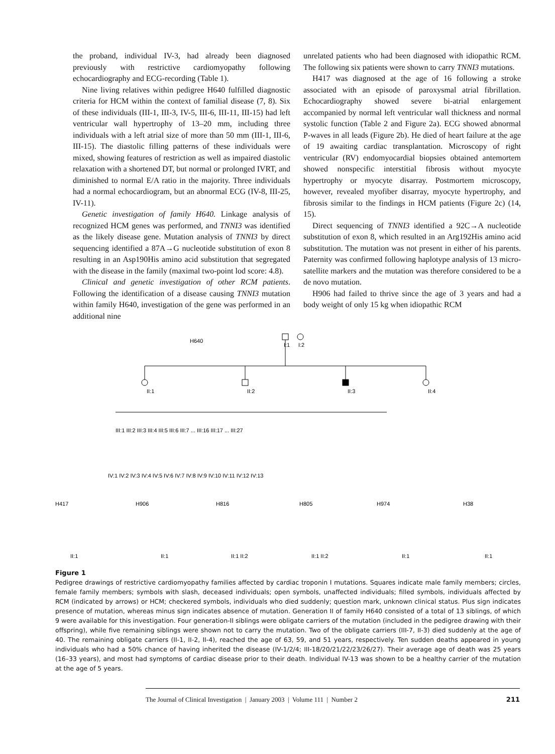the proband, individual IV-3, had already been diagnosed previously with restrictive cardiomyopathy following echocardiography and ECG-recording (Table 1).
Nine living relatives within pedigree H640 fulfilled diagnostic criteria for HCM within the context of familial disease (7, 8). Six of these individuals (III-1, III-3, IV-5, III-6, III-11, III-15) had left ventricular wall hypertrophy of 13–20 mm, including three individuals with a left atrial size of more than 50 mm (III-1, III-6, III-15). The diastolic filling patterns of these individuals were mixed, showing features of restriction as well as impaired diastolic relaxation with a shortened DT, but normal or prolonged IVRT, and diminished to normal E/A ratio in the majority. Three individuals had a normal echocardiogram, but an abnormal ECG (IV-8, III-25, IV-11).
Genetic investigation of family H640. Linkage analysis of recognized HCM genes was performed, and TNNI3 was identified as the likely disease gene. Mutation analysis of TNNI3 by direct sequencing identified a 87A→G nucleotide substitution of exon 8 resulting in an Asp190His amino acid substitution that segregated with the disease in the family (maximal two-point lod score: 4.8).
Clinical and genetic investigation of other RCM patients. Following the identification of a disease causing TNNI3 mutation within family H640, investigation of the gene was performed in an additional nine
unrelated patients who had been diagnosed with idiopathic RCM. The following six patients were shown to carry TNNI3 mutations.
H417 was diagnosed at the age of 16 following a stroke associated with an episode of paroxysmal atrial fibrillation. Echocardiography showed severe bi-atrial enlargement accompanied by normal left ventricular wall thickness and normal systolic function (Table 2 and Figure 2a). ECG showed abnormal P-waves in all leads (Figure 2b). He died of heart failure at the age of 19 awaiting cardiac transplantation. Microscopy of right ventricular (RV) endomyocardial biopsies obtained antemortem showed nonspecific interstitial fibrosis without myocyte hypertrophy or myocyte disarray. Postmortem microscopy, however, revealed myofiber disarray, myocyte hypertrophy, and fibrosis similar to the findings in HCM patients (Figure 2c) (14, 15).
Direct sequencing of TNNI3 identified a 92C→A nucleotide substitution of exon 8, which resulted in an Arg192His amino acid substitution. The mutation was not present in either of his parents. Paternity was confirmed following haplotype analysis of 13 micro-satellite markers and the mutation was therefore considered to be a de novo mutation.
H906 had failed to thrive since the age of 3 years and had a body weight of only 15 kg when idiopathic RCM
H640
I:1
I:2
II:1
II:2
II:3
II:4
III:1 III:2 III:3 III:4 III:5 III:6 III:7 ... III:16 III:17 ... III:27
IV:1 IV:2 IV:3 IV:4 IV:5 IV:6 IV:7 IV:8 IV:9 IV:10 IV:11 IV:12 IV:13
H417
H906
H816
H805
H974
H38
II:1
II:1
II:1 II:2
II:1 II:2
II:1
II:1
Figure 1
Pedigree drawings of restrictive cardiomyopathy families affected by cardiac troponin I mutations. Squares indicate male family members; circles, female family members; symbols with slash, deceased individuals; open symbols, unaffected individuals; filled symbols, individuals affected by RCM (indicated by arrows) or HCM; checkered symbols, individuals who died suddenly; question mark, unknown clinical status. Plus sign indicates presence of mutation, whereas minus sign indicates absence of mutation. Generation II of family H640 consisted of a total of 13 siblings, of which 9 were available for this investigation. Four generation-II siblings were obligate carriers of the mutation (included in the pedigree drawing with their offspring), while five remaining siblings were shown not to carry the mutation. Two of the obligate carriers (III-7, II-3) died suddenly at the age of 40. The remaining obligate carriers (II-1, II-2, II-4), reached the age of 63, 59, and 51 years, respectively. Ten sudden deaths appeared in young individuals who had a 50% chance of having inherited the disease (IV-1/2/4; III-18/20/21/22/23/26/27). Their average age of death was 25 years (16–33 years), and most had symptoms of cardiac disease prior to their death. Individual IV-13 was shown to be a healthy carrier of the mutation at the age of 5 years.
The Journal of Clinical Investigation | January 2003 | Volume 111 | Number 2 211